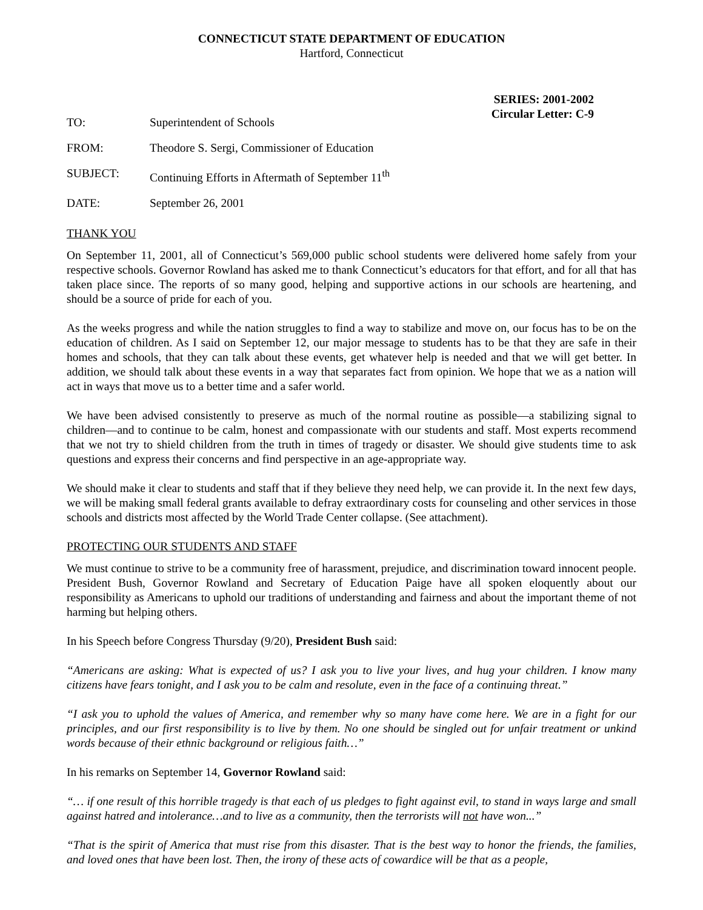CONNECTICUT STATE DEPARTMENT OF EDUCATION
Hartford, Connecticut
SERIES: 2001-2002
Circular Letter: C-9
| TO: | Superintendent of Schools |
| FROM: | Theodore S. Sergi, Commissioner of Education |
| SUBJECT: | Continuing Efforts in Aftermath of September 11<sup>th</sup> |
| DATE: | September 26, 2001 |
THANK YOU
On September 11, 2001, all of Connecticut’s 569,000 public school students were delivered home safely from your respective schools. Governor Rowland has asked me to thank Connecticut’s educators for that effort, and for all that has taken place since. The reports of so many good, helping and supportive actions in our schools are heartening, and should be a source of pride for each of you.
As the weeks progress and while the nation struggles to find a way to stabilize and move on, our focus has to be on the education of children. As I said on September 12, our major message to students has to be that they are safe in their homes and schools, that they can talk about these events, get whatever help is needed and that we will get better. In addition, we should talk about these events in a way that separates fact from opinion. We hope that we as a nation will act in ways that move us to a better time and a safer world.
We have been advised consistently to preserve as much of the normal routine as possible—a stabilizing signal to children—and to continue to be calm, honest and compassionate with our students and staff. Most experts recommend that we not try to shield children from the truth in times of tragedy or disaster. We should give students time to ask questions and express their concerns and find perspective in an age-appropriate way.
We should make it clear to students and staff that if they believe they need help, we can provide it. In the next few days, we will be making small federal grants available to defray extraordinary costs for counseling and other services in those schools and districts most affected by the World Trade Center collapse. (See attachment).
PROTECTING OUR STUDENTS AND STAFF
We must continue to strive to be a community free of harassment, prejudice, and discrimination toward innocent people. President Bush, Governor Rowland and Secretary of Education Paige have all spoken eloquently about our responsibility as Americans to uphold our traditions of understanding and fairness and about the important theme of not harming but helping others.
In his Speech before Congress Thursday (9/20), President Bush said:
“Americans are asking: What is expected of us? I ask you to live your lives, and hug your children. I know many citizens have fears tonight, and I ask you to be calm and resolute, even in the face of a continuing threat.”
“I ask you to uphold the values of America, and remember why so many have come here. We are in a fight for our principles, and our first responsibility is to live by them. No one should be singled out for unfair treatment or unkind words because of their ethnic background or religious faith…”
In his remarks on September 14, Governor Rowland said:
“… if one result of this horrible tragedy is that each of us pledges to fight against evil, to stand in ways large and small against hatred and intolerance…and to live as a community, then the terrorists will not have won...”
“That is the spirit of America that must rise from this disaster. That is the best way to honor the friends, the families, and loved ones that have been lost. Then, the irony of these acts of cowardice will be that as a people,